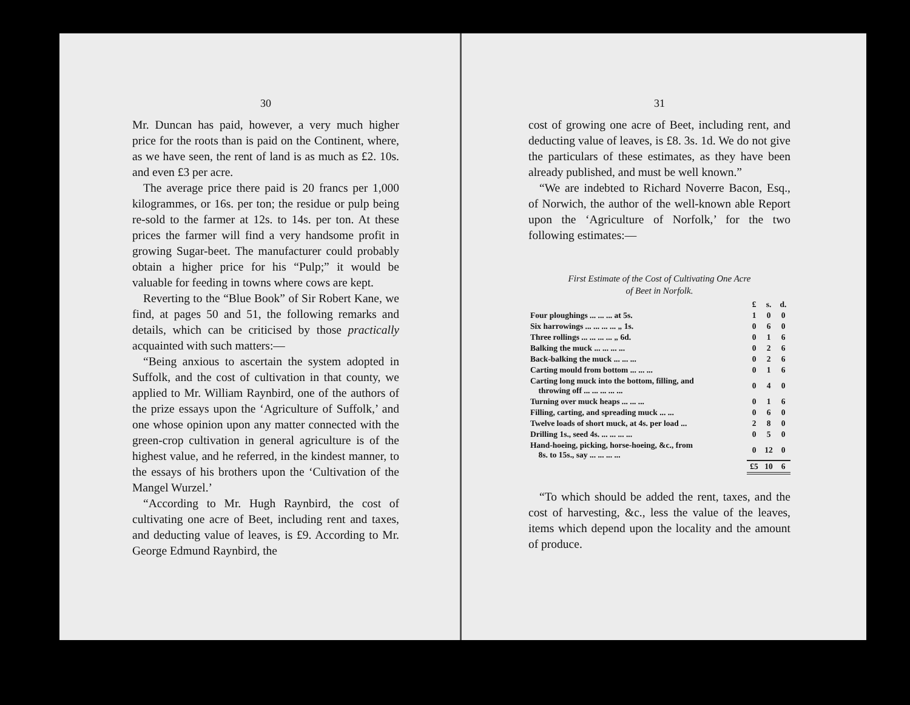30
Mr. Duncan has paid, however, a very much higher price for the roots than is paid on the Continent, where, as we have seen, the rent of land is as much as £2. 10s. and even £3 per acre.
The average price there paid is 20 francs per 1,000 kilogrammes, or 16s. per ton; the residue or pulp being re-sold to the farmer at 12s. to 14s. per ton. At these prices the farmer will find a very handsome profit in growing Sugar-beet. The manufacturer could probably obtain a higher price for his “Pulp;” it would be valuable for feeding in towns where cows are kept.
Reverting to the “Blue Book” of Sir Robert Kane, we find, at pages 50 and 51, the following remarks and details, which can be criticised by those practically acquainted with such matters:—
“Being anxious to ascertain the system adopted in Suffolk, and the cost of cultivation in that county, we applied to Mr. William Raynbird, one of the authors of the prize essays upon the ‘Agriculture of Suffolk,’ and one whose opinion upon any matter connected with the green-crop cultivation in general agriculture is of the highest value, and he referred, in the kindest manner, to the essays of his brothers upon the ‘Cultivation of the Mangel Wurzel.’
“According to Mr. Hugh Raynbird, the cost of cultivating one acre of Beet, including rent and taxes, and deducting value of leaves, is £9. According to Mr. George Edmund Raynbird, the
31
cost of growing one acre of Beet, including rent, and deducting value of leaves, is £8. 3s. 1d. We do not give the particulars of these estimates, as they have been already published, and must be well known.”
“We are indebted to Richard Noverre Bacon, Esq., of Norwich, the author of the well-known able Report upon the ‘Agriculture of Norfolk,’ for the two following estimates:—
First Estimate of the Cost of Cultivating One Acre
of Beet in Norfolk.
| | £ | s. | d. |
| Four ploughings ... ... ... at 5s. | 1 | 0 | 0 |
| Six harrowings ... ... ... ... „ 1s. | 0 | 6 | 0 |
| Three rollings ... ... ... ... „ 6d. | 0 | 1 | 6 |
| Balking the muck ... ... ... ... | 0 | 2 | 6 |
| Back-balking the muck ... ... ... | 0 | 2 | 6 |
| Carting mould from bottom ... ... ... | 0 | 1 | 6 |
| Carting long muck into the bottom, filling, and throwing off ... ... ... ... ... | 0 | 4 | 0 |
| Turning over muck heaps ... ... ... | 0 | 1 | 6 |
| Filling, carting, and spreading muck ... ... | 0 | 6 | 0 |
| Twelve loads of short muck, at 4s. per load ... | 2 | 8 | 0 |
| Drilling 1s., seed 4s. ... ... ... ... | 0 | 5 | 0 |
| Hand-hoeing, picking, horse-hoeing, &c., from 8s. to 15s., say ... ... ... ... | 0 | 12 | 0 |
| | £5 | 10 | 6 |
“To which should be added the rent, taxes, and the cost of harvesting, &c., less the value of the leaves, items which depend upon the locality and the amount of produce.